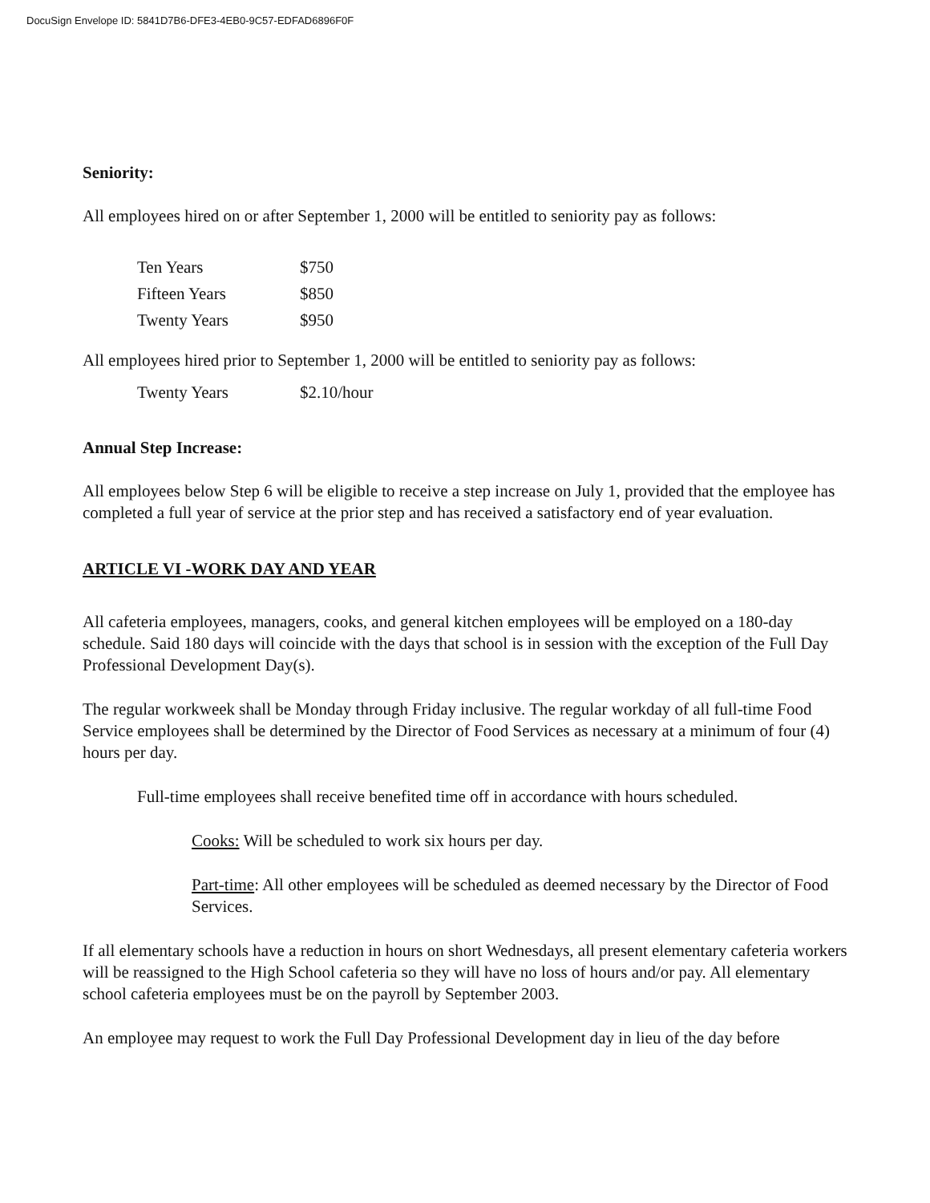DocuSign Envelope ID: 5841D7B6-DFE3-4EB0-9C57-EDFAD6896F0F
Seniority:
All employees hired on or after September 1, 2000 will be entitled to seniority pay as follows:
| Ten Years | $750 |
| Fifteen Years | $850 |
| Twenty Years | $950 |
All employees hired prior to September 1, 2000 will be entitled to seniority pay as follows:
| Twenty Years | $2.10/hour |
Annual Step Increase:
All employees below Step 6 will be eligible to receive a step increase on July 1, provided that the employee has completed a full year of service at the prior step and has received a satisfactory end of year evaluation.
ARTICLE VI -WORK DAY AND YEAR
All cafeteria employees, managers, cooks, and general kitchen employees will be employed on a 180-day schedule. Said 180 days will coincide with the days that school is in session with the exception of the Full Day Professional Development Day(s).
The regular workweek shall be Monday through Friday inclusive. The regular workday of all full-time Food Service employees shall be determined by the Director of Food Services as necessary at a minimum of four (4) hours per day.
Full-time employees shall receive benefited time off in accordance with hours scheduled.
Cooks: Will be scheduled to work six hours per day.
Part-time: All other employees will be scheduled as deemed necessary by the Director of Food Services.
If all elementary schools have a reduction in hours on short Wednesdays, all present elementary cafeteria workers will be reassigned to the High School cafeteria so they will have no loss of hours and/or pay. All elementary school cafeteria employees must be on the payroll by September 2003.
An employee may request to work the Full Day Professional Development day in lieu of the day before